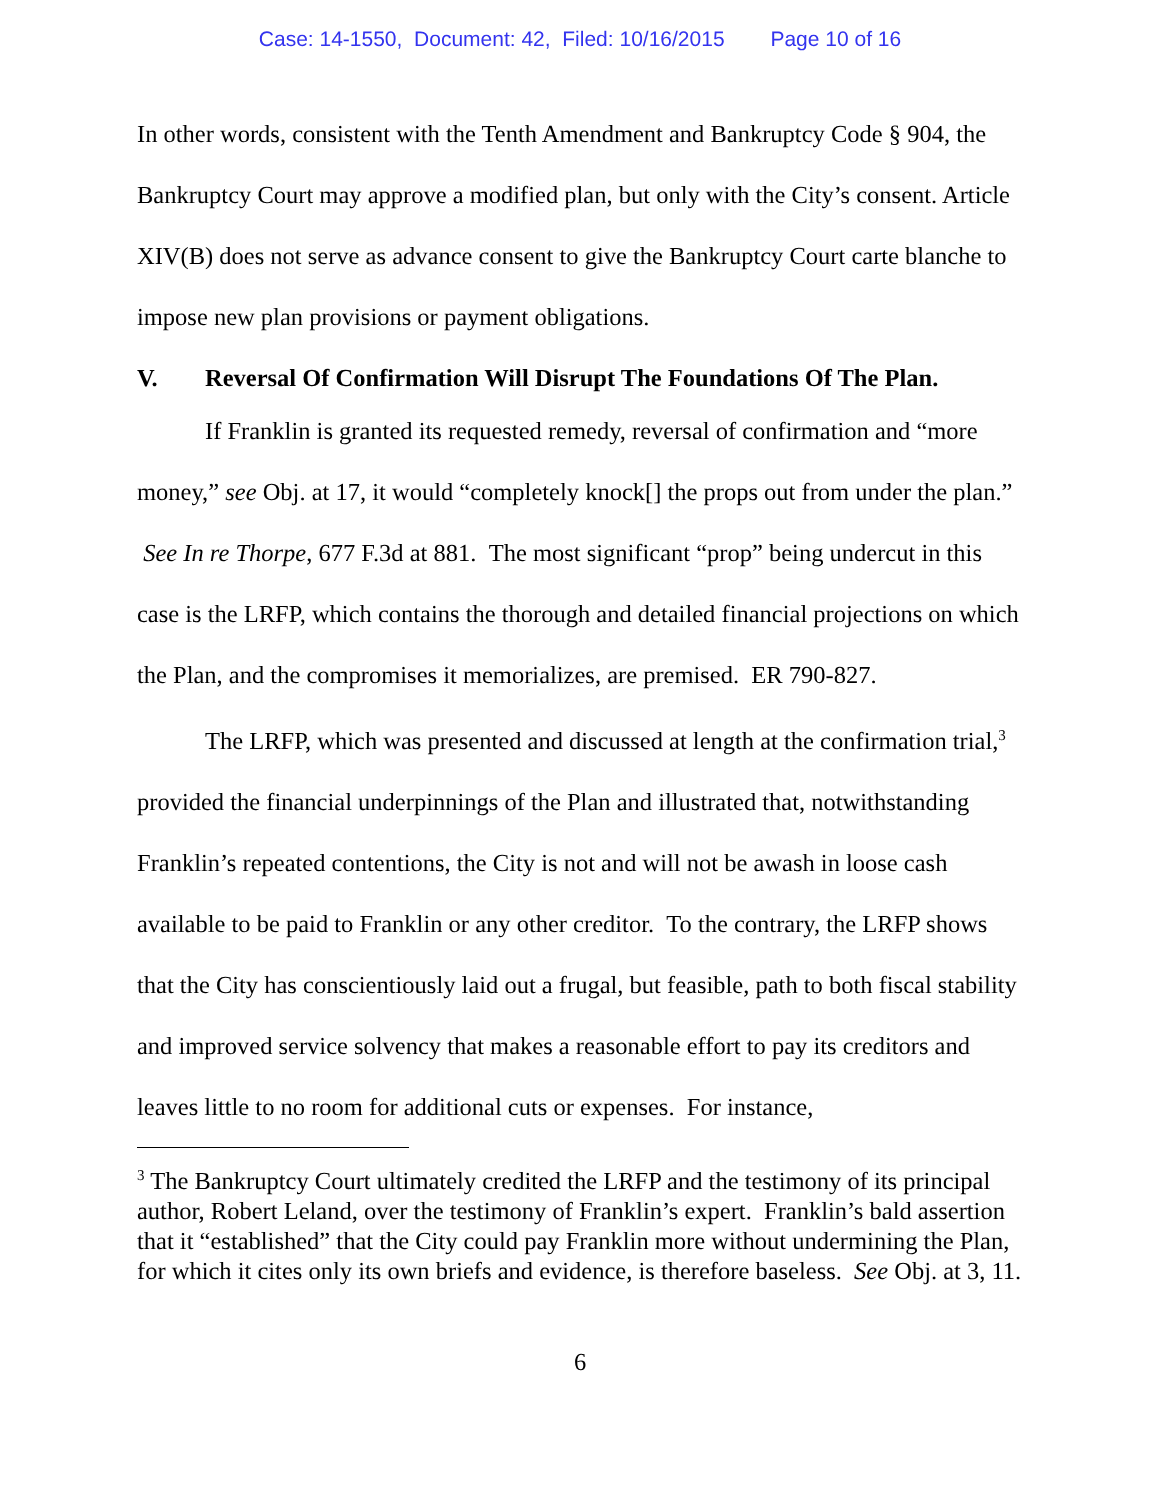Case: 14-1550, Document: 42, Filed: 10/16/2015 Page 10 of 16
In other words, consistent with the Tenth Amendment and Bankruptcy Code § 904, the Bankruptcy Court may approve a modified plan, but only with the City’s consent. Article XIV(B) does not serve as advance consent to give the Bankruptcy Court carte blanche to impose new plan provisions or payment obligations.
V. Reversal Of Confirmation Will Disrupt The Foundations Of The Plan.
If Franklin is granted its requested remedy, reversal of confirmation and “more money,” see Obj. at 17, it would “completely knock[] the props out from under the plan.” See In re Thorpe, 677 F.3d at 881. The most significant “prop” being undercut in this case is the LRFP, which contains the thorough and detailed financial projections on which the Plan, and the compromises it memorializes, are premised. ER 790-827.
The LRFP, which was presented and discussed at length at the confirmation trial,<sup>3</sup> provided the financial underpinnings of the Plan and illustrated that, notwithstanding Franklin’s repeated contentions, the City is not and will not be awash in loose cash available to be paid to Franklin or any other creditor. To the contrary, the LRFP shows that the City has conscientiously laid out a frugal, but feasible, path to both fiscal stability and improved service solvency that makes a reasonable effort to pay its creditors and leaves little to no room for additional cuts or expenses. For instance,
<sup>3</sup> The Bankruptcy Court ultimately credited the LRFP and the testimony of its principal author, Robert Leland, over the testimony of Franklin’s expert. Franklin’s bald assertion that it “established” that the City could pay Franklin more without undermining the Plan, for which it cites only its own briefs and evidence, is therefore baseless. See Obj. at 3, 11.
6